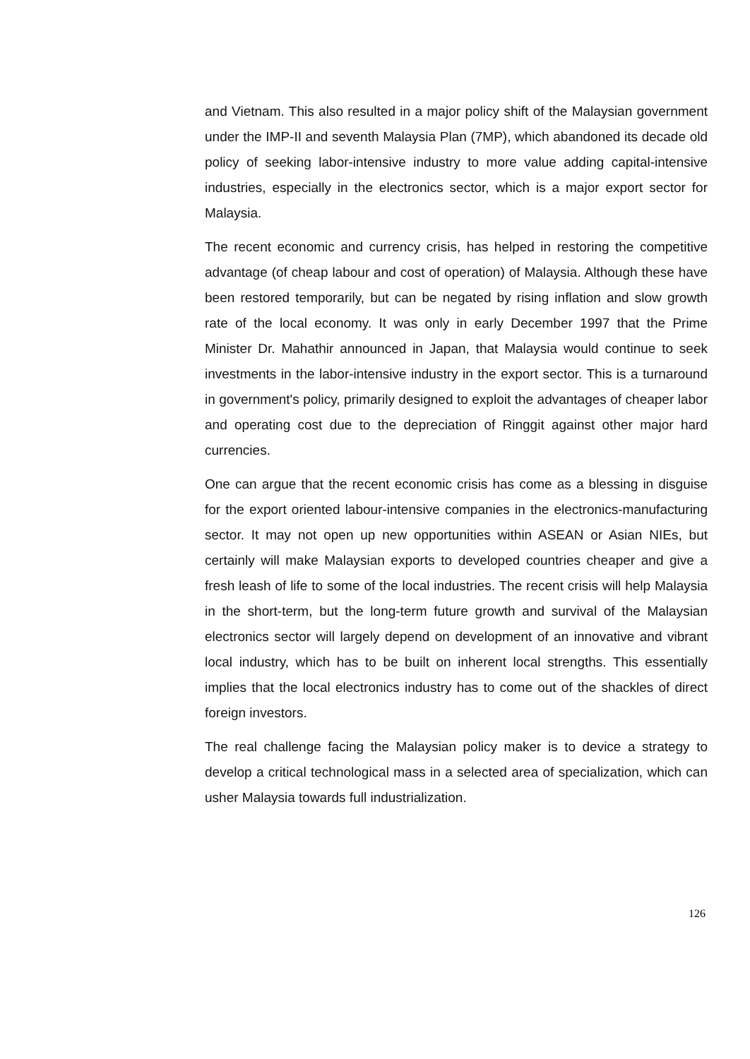and Vietnam. This also resulted in a major policy shift of the Malaysian government under the IMP-II and seventh Malaysia Plan (7MP), which abandoned its decade old policy of seeking labor-intensive industry to more value adding capital-intensive industries, especially in the electronics sector, which is a major export sector for Malaysia.
The recent economic and currency crisis, has helped in restoring the competitive advantage (of cheap labour and cost of operation) of Malaysia. Although these have been restored temporarily, but can be negated by rising inflation and slow growth rate of the local economy. It was only in early December 1997 that the Prime Minister Dr. Mahathir announced in Japan, that Malaysia would continue to seek investments in the labor-intensive industry in the export sector. This is a turnaround in government's policy, primarily designed to exploit the advantages of cheaper labor and operating cost due to the depreciation of Ringgit against other major hard currencies.
One can argue that the recent economic crisis has come as a blessing in disguise for the export oriented labour-intensive companies in the electronics-manufacturing sector. It may not open up new opportunities within ASEAN or Asian NIEs, but certainly will make Malaysian exports to developed countries cheaper and give a fresh leash of life to some of the local industries. The recent crisis will help Malaysia in the short-term, but the long-term future growth and survival of the Malaysian electronics sector will largely depend on development of an innovative and vibrant local industry, which has to be built on inherent local strengths. This essentially implies that the local electronics industry has to come out of the shackles of direct foreign investors.
The real challenge facing the Malaysian policy maker is to device a strategy to develop a critical technological mass in a selected area of specialization, which can usher Malaysia towards full industrialization.
126